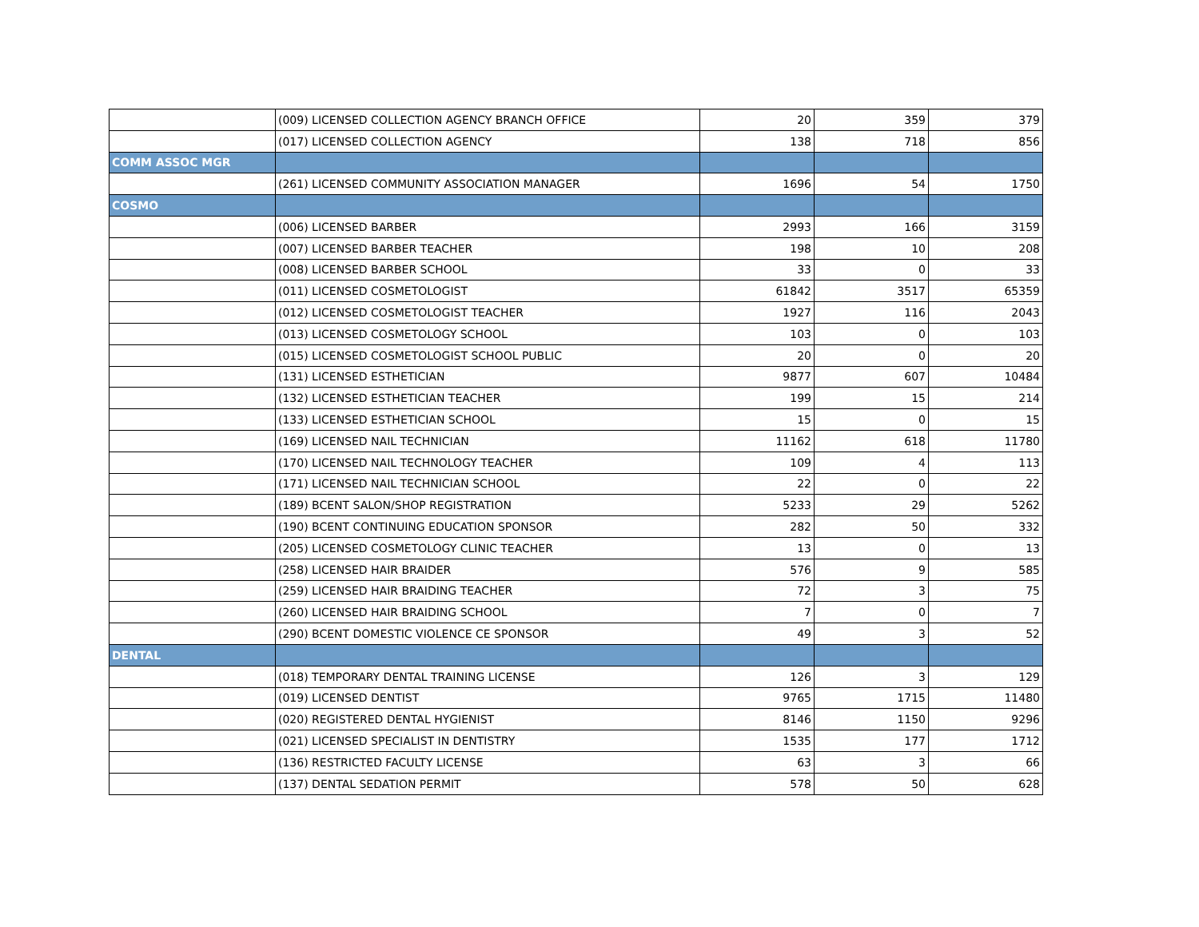| | (009) LICENSED COLLECTION AGENCY BRANCH OFFICE | 20 | 359 | 379 |
| | (017) LICENSED COLLECTION AGENCY | 138 | 718 | 856 |
| COMM ASSOC MGR | | | | |
| | (261) LICENSED COMMUNITY ASSOCIATION MANAGER | 1696 | 54 | 1750 |
| COSMO | | | | |
| | (006) LICENSED BARBER | 2993 | 166 | 3159 |
| | (007) LICENSED BARBER TEACHER | 198 | 10 | 208 |
| | (008) LICENSED BARBER SCHOOL | 33 | 0 | 33 |
| | (011) LICENSED COSMETOLOGIST | 61842 | 3517 | 65359 |
| | (012) LICENSED COSMETOLOGIST TEACHER | 1927 | 116 | 2043 |
| | (013) LICENSED COSMETOLOGY SCHOOL | 103 | 0 | 103 |
| | (015) LICENSED COSMETOLOGIST SCHOOL PUBLIC | 20 | 0 | 20 |
| | (131) LICENSED ESTHETICIAN | 9877 | 607 | 10484 |
| | (132) LICENSED ESTHETICIAN TEACHER | 199 | 15 | 214 |
| | (133) LICENSED ESTHETICIAN SCHOOL | 15 | 0 | 15 |
| | (169) LICENSED NAIL TECHNICIAN | 11162 | 618 | 11780 |
| | (170) LICENSED NAIL TECHNOLOGY TEACHER | 109 | 4 | 113 |
| | (171) LICENSED NAIL TECHNICIAN SCHOOL | 22 | 0 | 22 |
| | (189) BCENT SALON/SHOP REGISTRATION | 5233 | 29 | 5262 |
| | (190) BCENT CONTINUING EDUCATION SPONSOR | 282 | 50 | 332 |
| | (205) LICENSED COSMETOLOGY CLINIC TEACHER | 13 | 0 | 13 |
| | (258) LICENSED HAIR BRAIDER | 576 | 9 | 585 |
| | (259) LICENSED HAIR BRAIDING TEACHER | 72 | 3 | 75 |
| | (260) LICENSED HAIR BRAIDING SCHOOL | 7 | 0 | 7 |
| | (290) BCENT DOMESTIC VIOLENCE CE SPONSOR | 49 | 3 | 52 |
| DENTAL | | | | |
| | (018) TEMPORARY DENTAL TRAINING LICENSE | 126 | 3 | 129 |
| | (019) LICENSED DENTIST | 9765 | 1715 | 11480 |
| | (020) REGISTERED DENTAL HYGIENIST | 8146 | 1150 | 9296 |
| | (021) LICENSED SPECIALIST IN DENTISTRY | 1535 | 177 | 1712 |
| | (136) RESTRICTED FACULTY LICENSE | 63 | 3 | 66 |
| | (137) DENTAL SEDATION PERMIT | 578 | 50 | 628 |